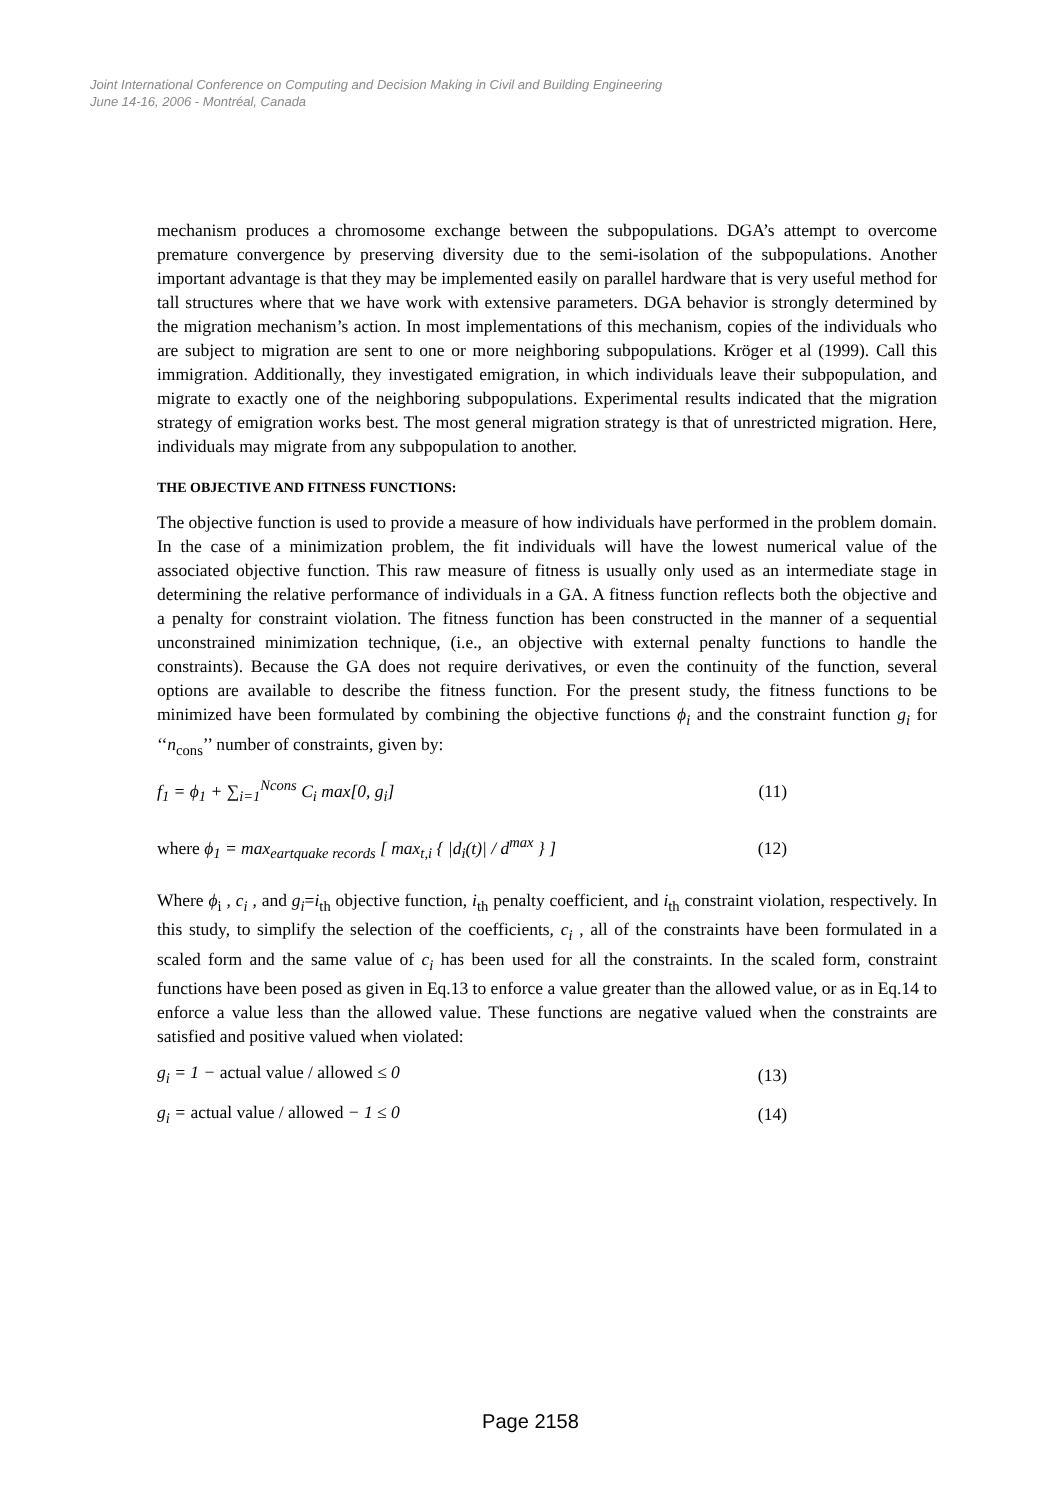Joint International Conference on Computing and Decision Making in Civil and Building Engineering
June 14-16, 2006 - Montréal, Canada
mechanism produces a chromosome exchange between the subpopulations. DGA’s attempt to overcome premature convergence by preserving diversity due to the semi-isolation of the subpopulations. Another important advantage is that they may be implemented easily on parallel hardware that is very useful method for tall structures where that we have work with extensive parameters. DGA behavior is strongly determined by the migration mechanism’s action. In most implementations of this mechanism, copies of the individuals who are subject to migration are sent to one or more neighboring subpopulations. Kröger et al (1999). Call this immigration. Additionally, they investigated emigration, in which individuals leave their subpopulation, and migrate to exactly one of the neighboring subpopulations. Experimental results indicated that the migration strategy of emigration works best. The most general migration strategy is that of unrestricted migration. Here, individuals may migrate from any subpopulation to another.
THE OBJECTIVE AND FITNESS FUNCTIONS:
The objective function is used to provide a measure of how individuals have performed in the problem domain. In the case of a minimization problem, the fit individuals will have the lowest numerical value of the associated objective function. This raw measure of fitness is usually only used as an intermediate stage in determining the relative performance of individuals in a GA. A fitness function reflects both the objective and a penalty for constraint violation. The fitness function has been constructed in the manner of a sequential unconstrained minimization technique, (i.e., an objective with external penalty functions to handle the constraints). Because the GA does not require derivatives, or even the continuity of the function, several options are available to describe the fitness function. For the present study, the fitness functions to be minimized have been formulated by combining the objective functions ϕ<sub>i</sub> and the constraint function g<sub>i</sub> for ‘‘n<sub>cons</sub>’’ number of constraints, given by:
f<sub>1</sub> = ϕ<sub>1</sub> + ∑<sub>i=1</sub><sup>Ncons</sup> C<sub>i</sub> max[0, g<sub>i</sub>] (11)
where ϕ<sub>1</sub> = max<sub>eartquake records</sub> [ max<sub>t,i</sub> { |d<sub>i</sub>(t)| / d<sup>max</sup> } ] (12)
Where ϕ<sub>i</sub> , c<sub>i</sub> , and g<sub>i</sub>=i<sub>th</sub> objective function, i<sub>th</sub> penalty coefficient, and i<sub>th</sub> constraint violation, respectively. In this study, to simplify the selection of the coefficients, c<sub>i</sub> , all of the constraints have been formulated in a scaled form and the same value of c<sub>i</sub> has been used for all the constraints. In the scaled form, constraint functions have been posed as given in Eq.13 to enforce a value greater than the allowed value, or as in Eq.14 to enforce a value less than the allowed value. These functions are negative valued when the constraints are satisfied and positive valued when violated:
g<sub>i</sub> = 1 − actual value / allowed ≤ 0 (13)
g<sub>i</sub> = actual value / allowed − 1 ≤ 0 (14)
Page 2158